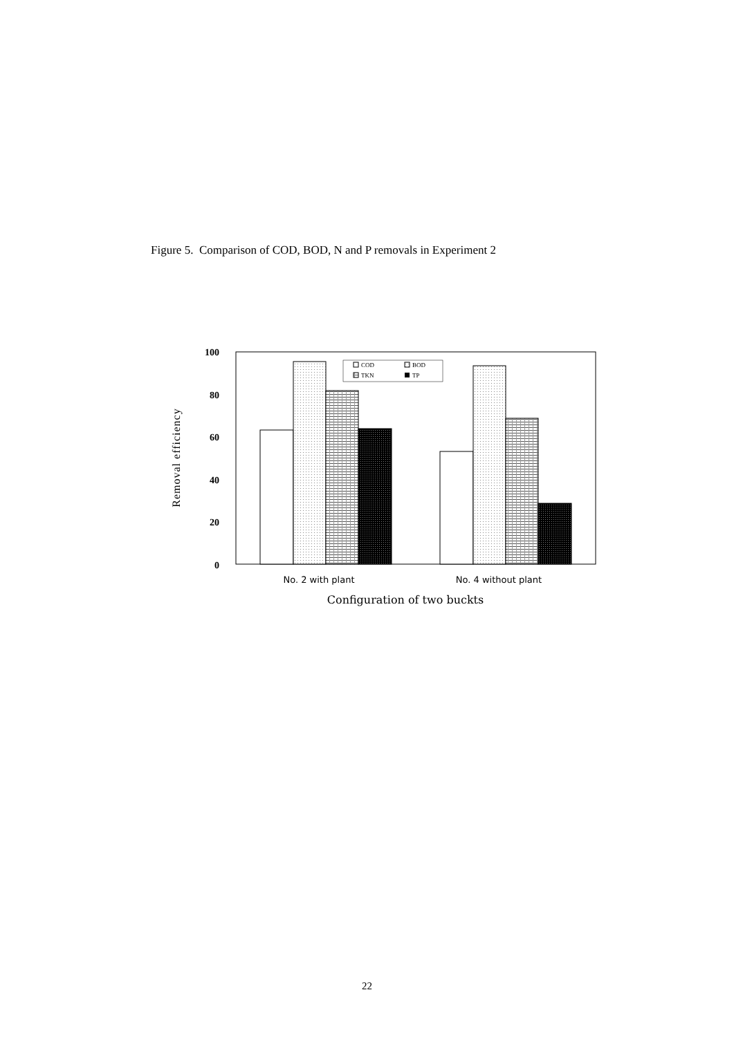Figure 5. Comparison of COD, BOD, N and P removals in Experiment 2
100
80
60
40
20
0
Removal efficiency
COD
BOD
TKN
TP
No. 2 with plant
No. 4 without plant
Configuration of two buckts
22